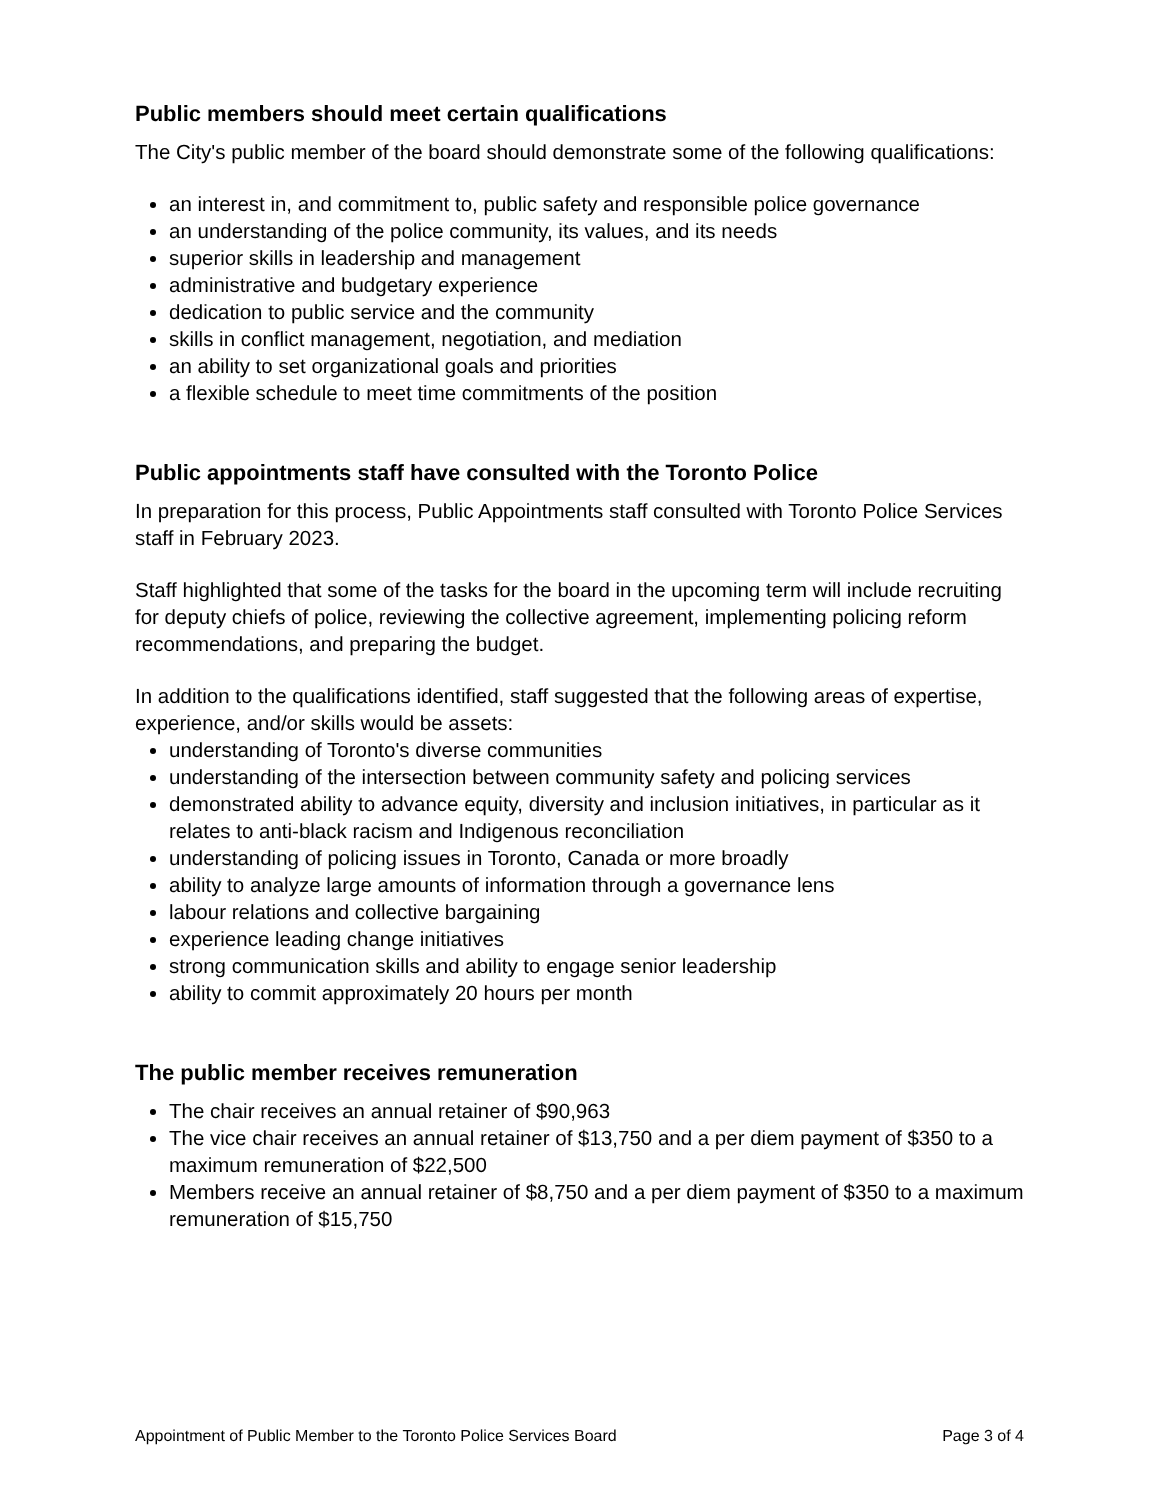Public members should meet certain qualifications
The City's public member of the board should demonstrate some of the following qualifications:
an interest in, and commitment to, public safety and responsible police governance
an understanding of the police community, its values, and its needs
superior skills in leadership and management
administrative and budgetary experience
dedication to public service and the community
skills in conflict management, negotiation, and mediation
an ability to set organizational goals and priorities
a flexible schedule to meet time commitments of the position
Public appointments staff have consulted with the Toronto Police
In preparation for this process, Public Appointments staff consulted with Toronto Police Services staff in February 2023.
Staff highlighted that some of the tasks for the board in the upcoming term will include recruiting for deputy chiefs of police, reviewing the collective agreement, implementing policing reform recommendations, and preparing the budget.
In addition to the qualifications identified, staff suggested that the following areas of expertise, experience, and/or skills would be assets:
understanding of Toronto's diverse communities
understanding of the intersection between community safety and policing services
demonstrated ability to advance equity, diversity and inclusion initiatives, in particular as it relates to anti-black racism and Indigenous reconciliation
understanding of policing issues in Toronto, Canada or more broadly
ability to analyze large amounts of information through a governance lens
labour relations and collective bargaining
experience leading change initiatives
strong communication skills and ability to engage senior leadership
ability to commit approximately 20 hours per month
The public member receives remuneration
The chair receives an annual retainer of $90,963
The vice chair receives an annual retainer of $13,750 and a per diem payment of $350 to a maximum remuneration of $22,500
Members receive an annual retainer of $8,750 and a per diem payment of $350 to a maximum remuneration of $15,750
Appointment of Public Member to the Toronto Police Services Board Page 3 of 4